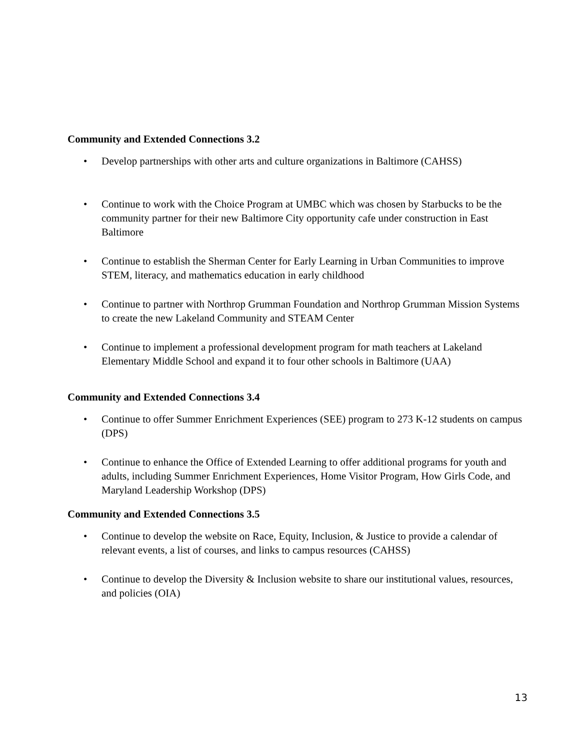Community and Extended Connections 3.2
• Develop partnerships with other arts and culture organizations in Baltimore (CAHSS)
• Continue to work with the Choice Program at UMBC which was chosen by Starbucks to be the community partner for their new Baltimore City opportunity cafe under construction in East Baltimore
• Continue to establish the Sherman Center for Early Learning in Urban Communities to improve STEM, literacy, and mathematics education in early childhood
• Continue to partner with Northrop Grumman Foundation and Northrop Grumman Mission Systems to create the new Lakeland Community and STEAM Center
• Continue to implement a professional development program for math teachers at Lakeland Elementary Middle School and expand it to four other schools in Baltimore (UAA)
Community and Extended Connections 3.4
• Continue to offer Summer Enrichment Experiences (SEE) program to 273 K-12 students on campus (DPS)
• Continue to enhance the Office of Extended Learning to offer additional programs for youth and adults, including Summer Enrichment Experiences, Home Visitor Program, How Girls Code, and Maryland Leadership Workshop (DPS)
Community and Extended Connections 3.5
• Continue to develop the website on Race, Equity, Inclusion, & Justice to provide a calendar of relevant events, a list of courses, and links to campus resources (CAHSS)
• Continue to develop the Diversity & Inclusion website to share our institutional values, resources, and policies (OIA)
13